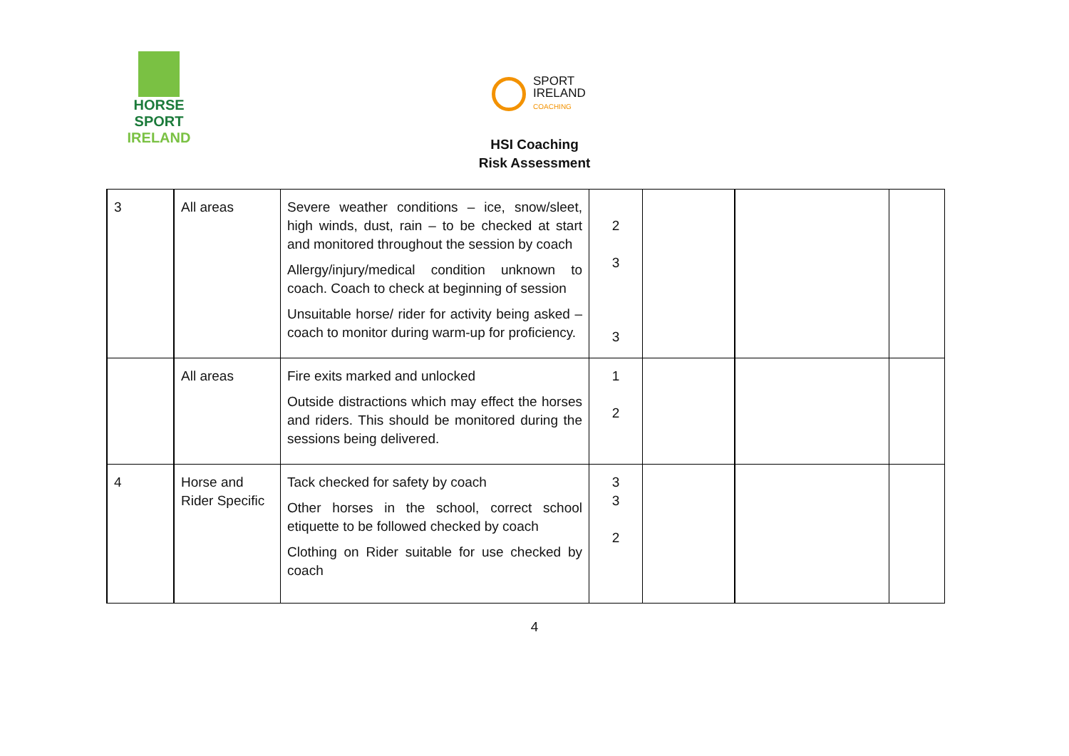HORSE SPORT
IRELAND
SPORT
IRELAND
COACHING
HSI Coaching
Risk Assessment
| 3 | All areas | Severe weather conditions – ice, snow/sleet, high winds, dust, rain – to be checked at start and monitored throughout the session by coach Allergy/injury/medical condition unknown to coach. Coach to check at beginning of session Unsuitable horse/ rider for activity being asked – coach to monitor during warm-up for proficiency. | 2 3 3 | | | |
| | All areas | Fire exits marked and unlocked Outside distractions which may effect the horses and riders. This should be monitored during the sessions being delivered. | 1 2 | | | |
| 4 | Horse and Rider Specific | Tack checked for safety by coach Other horses in the school, correct school etiquette to be followed checked by coach Clothing on Rider suitable for use checked by coach | 3 3 2 | | | |
4